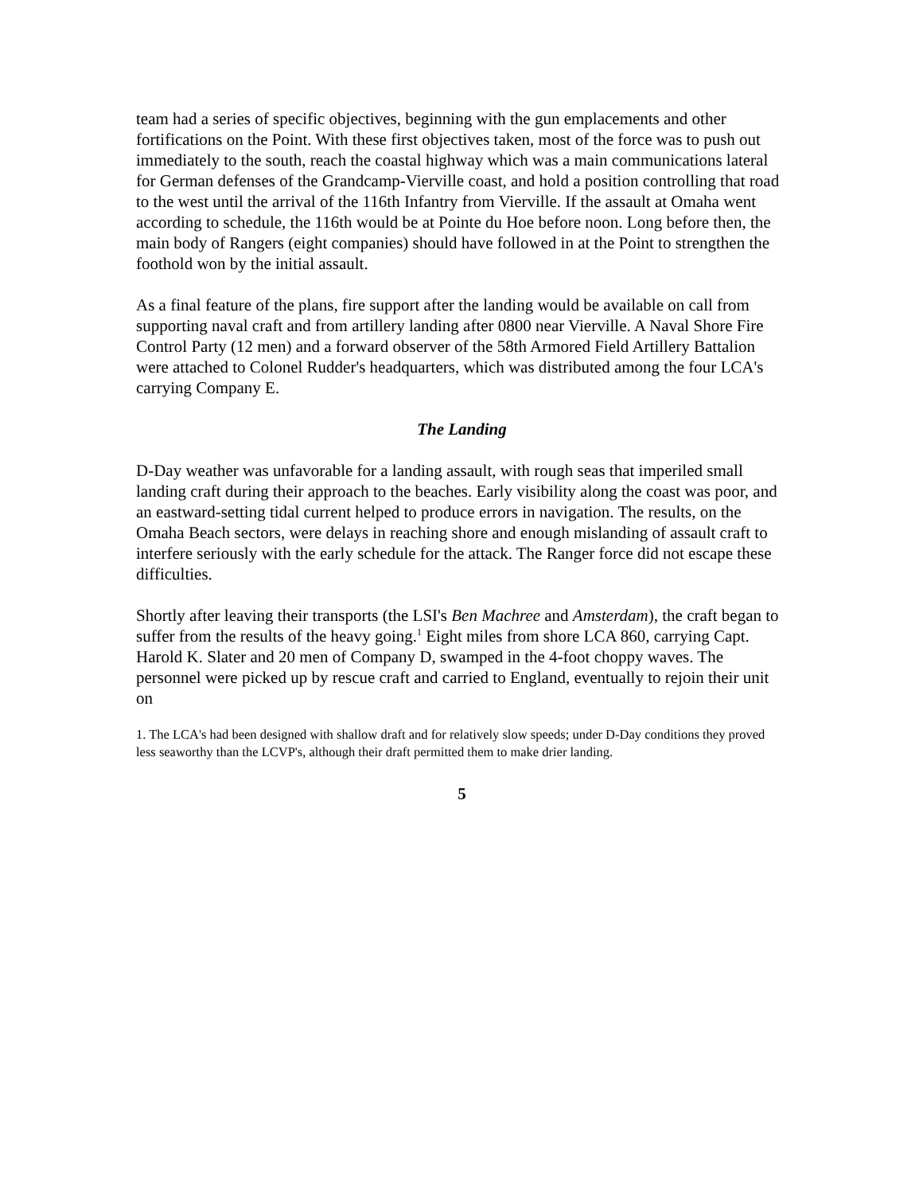team had a series of specific objectives, beginning with the gun emplacements and other fortifications on the Point. With these first objectives taken, most of the force was to push out immediately to the south, reach the coastal highway which was a main communications lateral for German defenses of the Grandcamp-Vierville coast, and hold a position controlling that road to the west until the arrival of the 116th Infantry from Vierville. If the assault at Omaha went according to schedule, the 116th would be at Pointe du Hoe before noon. Long before then, the main body of Rangers (eight companies) should have followed in at the Point to strengthen the foothold won by the initial assault.
As a final feature of the plans, fire support after the landing would be available on call from supporting naval craft and from artillery landing after 0800 near Vierville. A Naval Shore Fire Control Party (12 men) and a forward observer of the 58th Armored Field Artillery Battalion were attached to Colonel Rudder's headquarters, which was distributed among the four LCA's carrying Company E.
The Landing
D-Day weather was unfavorable for a landing assault, with rough seas that imperiled small landing craft during their approach to the beaches. Early visibility along the coast was poor, and an eastward-setting tidal current helped to produce errors in navigation. The results, on the Omaha Beach sectors, were delays in reaching shore and enough mislanding of assault craft to interfere seriously with the early schedule for the attack. The Ranger force did not escape these difficulties.
Shortly after leaving their transports (the LSI's Ben Machree and Amsterdam), the craft began to suffer from the results of the heavy going.<sup>1</sup> Eight miles from shore LCA 860, carrying Capt. Harold K. Slater and 20 men of Company D, swamped in the 4-foot choppy waves. The personnel were picked up by rescue craft and carried to England, eventually to rejoin their unit on
1. The LCA's had been designed with shallow draft and for relatively slow speeds; under D-Day conditions they proved less seaworthy than the LCVP's, although their draft permitted them to make drier landing.
5